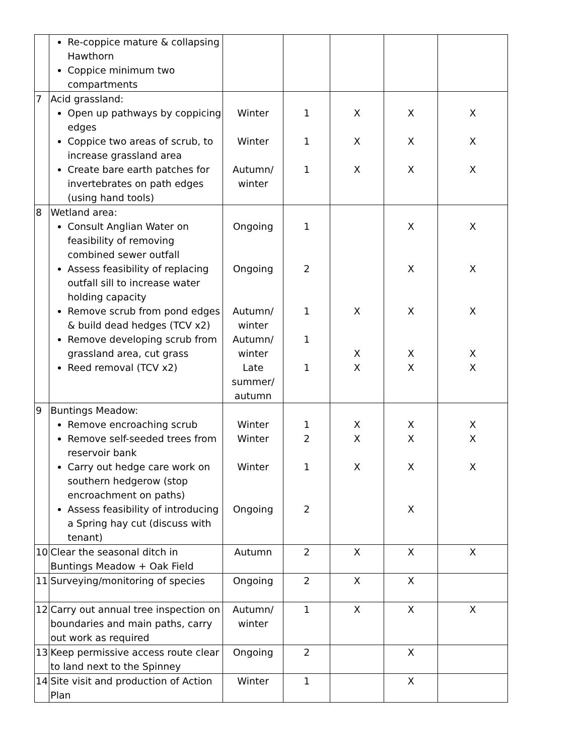| | Re-coppice mature & collapsing Hawthorn Coppice minimum two compartments | | | | | |
| 7 | Acid grassland: Open up pathways by coppicing edges Coppice two areas of scrub, to increase grassland area Create bare earth patches for invertebrates on path edges (using hand tools) | Winter Winter Autumn/ winter | 1 1 1 | X X X | X X X | X X X |
| 8 | Wetland area: Consult Anglian Water on feasibility of removing combined sewer outfall Assess feasibility of replacing outfall sill to increase water holding capacity Remove scrub from pond edges & build dead hedges (TCV x2) Remove developing scrub from grassland area, cut grass Reed removal (TCV x2) | Ongoing Ongoing Autumn/ winter Autumn/ winter Late summer/ autumn | 1 2 1 1 1 | X X X | X X X X X | X X X X X |
| 9 | Buntings Meadow: Remove encroaching scrub Remove self-seeded trees from reservoir bank Carry out hedge care work on southern hedgerow (stop encroachment on paths) Assess feasibility of introducing a Spring hay cut (discuss with tenant) | Winter Winter Winter Ongoing | 1 2 1 2 | X X X | X X X X | X X X |
| 10 | Clear the seasonal ditch in Buntings Meadow + Oak Field | Autumn | 2 | X | X | X |
| 11 | Surveying/monitoring of species | Ongoing | 2 | X | X | |
| 12 | Carry out annual tree inspection on boundaries and main paths, carry out work as required | Autumn/ winter | 1 | X | X | X |
| 13 | Keep permissive access route clear to land next to the Spinney | Ongoing | 2 | | X | |
| 14 | Site visit and production of Action Plan | Winter | 1 | | X | |